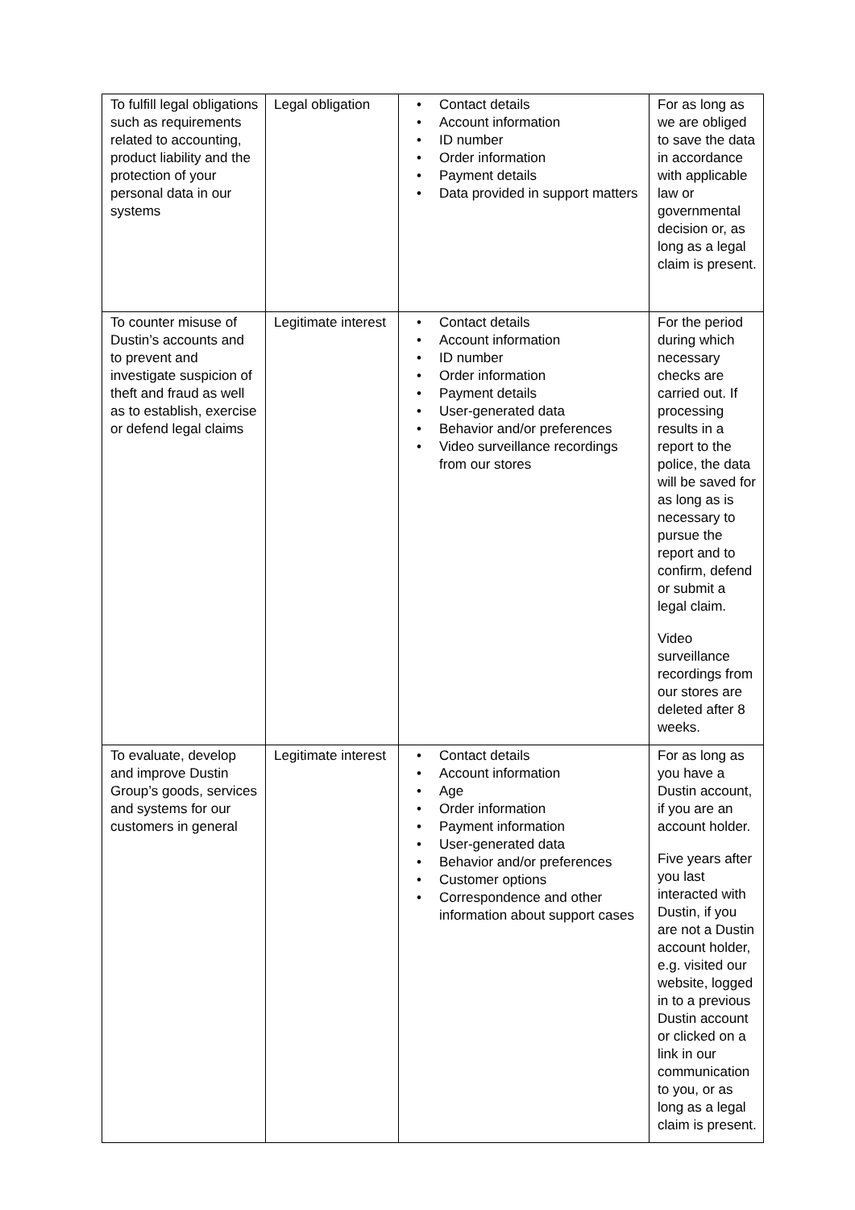| To fulfill legal obligations such as requirements related to accounting, product liability and the protection of your personal data in our systems | Legal obligation | • Contact details • Account information • ID number • Order information • Payment details • Data provided in support matters | For as long as we are obliged to save the data in accordance with applicable law or governmental decision or, as long as a legal claim is present. |
| To counter misuse of Dustin’s accounts and to prevent and investigate suspicion of theft and fraud as well as to establish, exercise or defend legal claims | Legitimate interest | • Contact details • Account information • ID number • Order information • Payment details • User-generated data • Behavior and/or preferences • Video surveillance recordings from our stores | For the period during which necessary checks are carried out. If processing results in a report to the police, the data will be saved for as long as is necessary to pursue the report and to confirm, defend or submit a legal claim. Video surveillance recordings from our stores are deleted after 8 weeks. |
| To evaluate, develop and improve Dustin Group’s goods, services and systems for our customers in general | Legitimate interest | • Contact details • Account information • Age • Order information • Payment information • User-generated data • Behavior and/or preferences • Customer options • Correspondence and other information about support cases | For as long as you have a Dustin account, if you are an account holder. Five years after you last interacted with Dustin, if you are not a Dustin account holder, e.g. visited our website, logged in to a previous Dustin account or clicked on a link in our communication to you, or as long as a legal claim is present. |